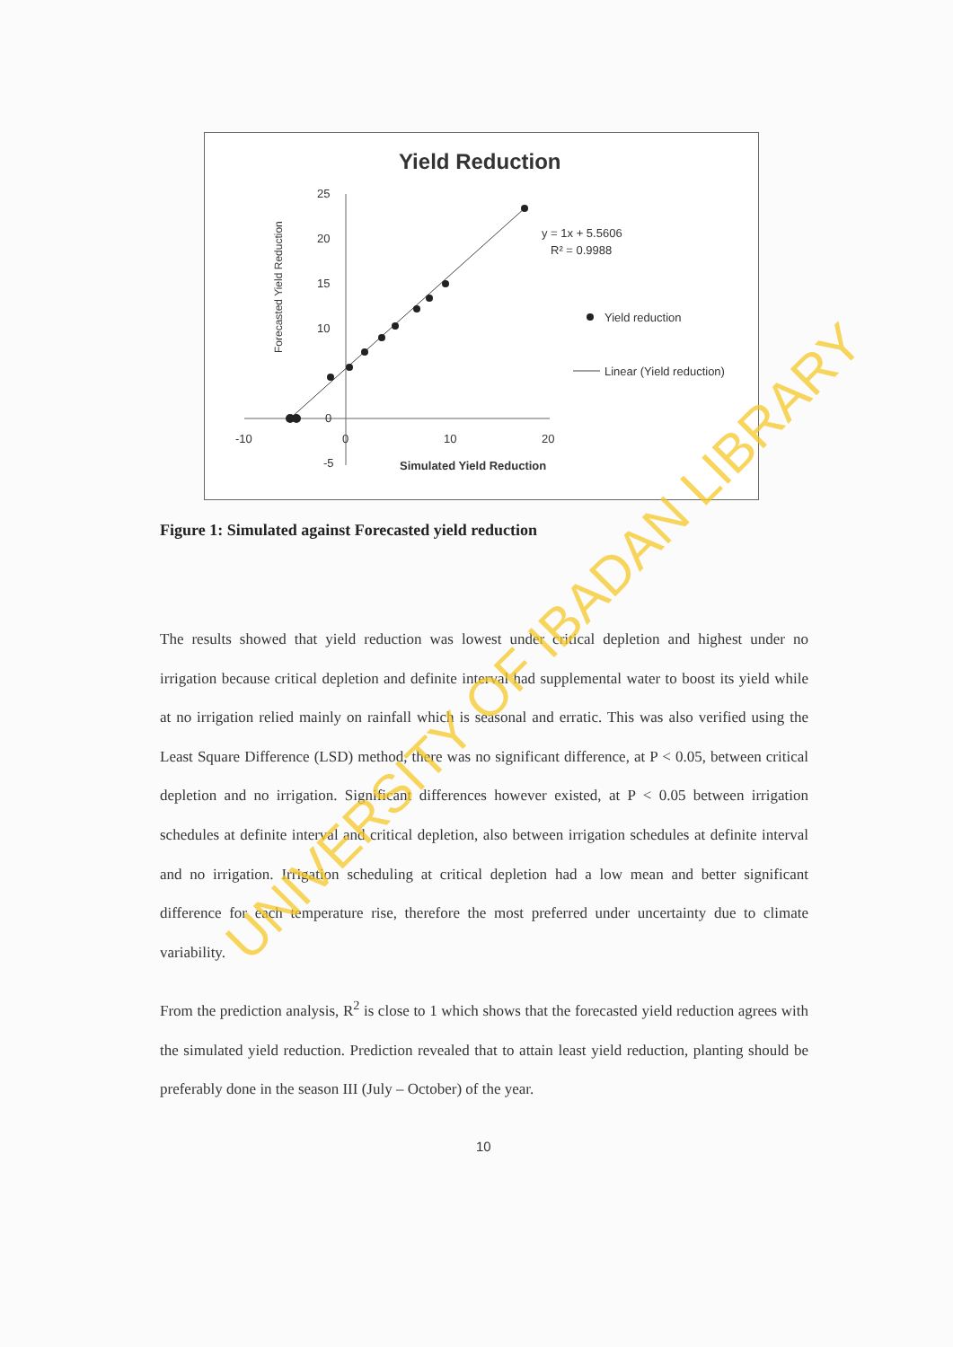Yield Reduction
Forecasted Yield Reduction
25
20
15
10
0
-5
-10
0
10
20
Simulated Yield Reduction
y = 1x + 5.5606
R² = 0.9988
Yield reduction
Linear (Yield reduction)
Figure 1: Simulated against Forecasted yield reduction
The results showed that yield reduction was lowest under critical depletion and highest under no irrigation because critical depletion and definite interval had supplemental water to boost its yield while at no irrigation relied mainly on rainfall which is seasonal and erratic. This was also verified using the Least Square Difference (LSD) method, there was no significant difference, at P < 0.05, between critical depletion and no irrigation. Significant differences however existed, at P < 0.05 between irrigation schedules at definite interval and critical depletion, also between irrigation schedules at definite interval and no irrigation. Irrigation scheduling at critical depletion had a low mean and better significant difference for each temperature rise, therefore the most preferred under uncertainty due to climate variability.
From the prediction analysis, R<sup>2</sup> is close to 1 which shows that the forecasted yield reduction agrees with the simulated yield reduction. Prediction revealed that to attain least yield reduction, planting should be preferably done in the season III (July – October) of the year.
10
UNIVERSITY OF IBADAN LIBRARY